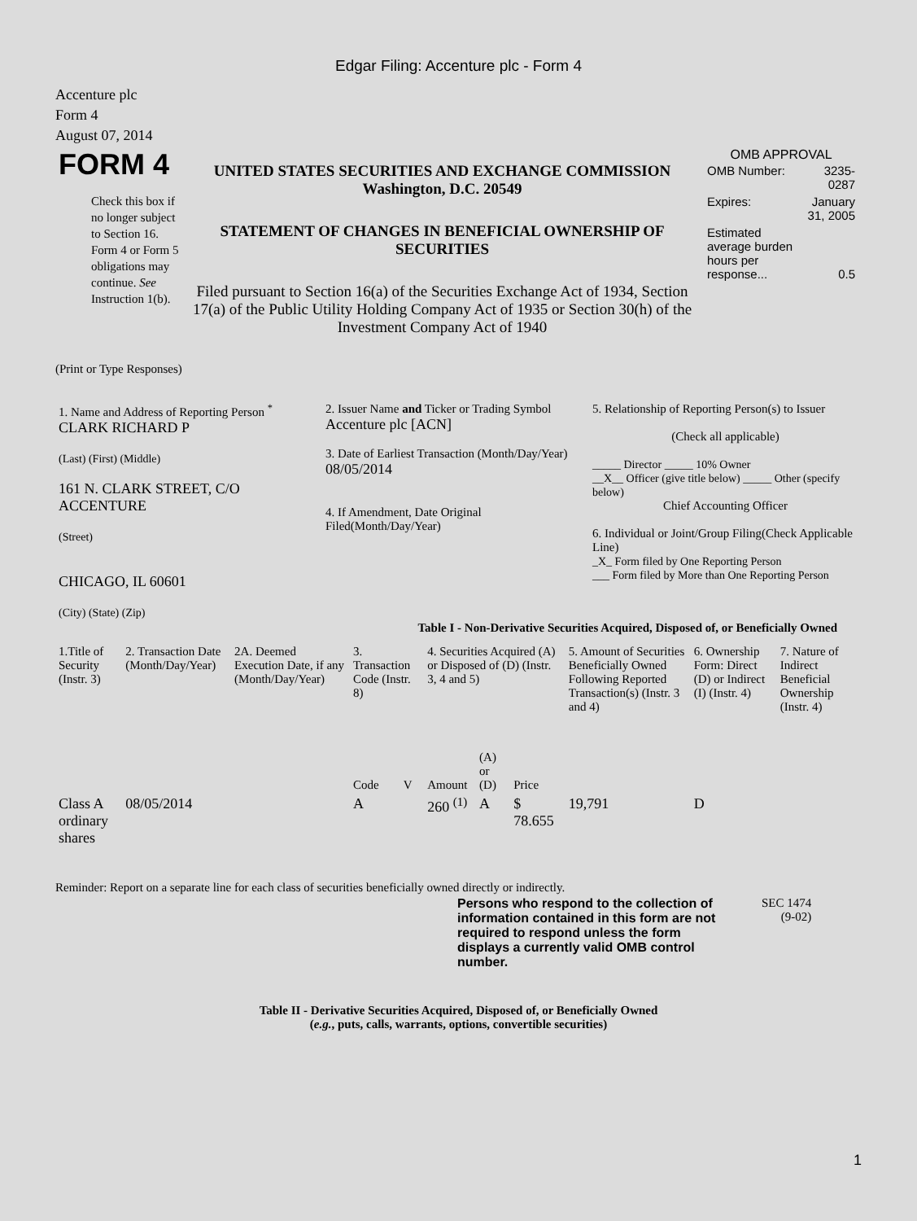Edgar Filing: Accenture plc - Form 4
Accenture plc
Form 4
August 07, 2014
| FORM 4 Check this box if no longer subject to Section 16. Form 4 or Form 5 obligations may continue. See Instruction 1(b). | UNITED STATES SECURITIES AND EXCHANGE COMMISSION Washington, D.C. 20549 STATEMENT OF CHANGES IN BENEFICIAL OWNERSHIP OF SECURITIES Filed pursuant to Section 16(a) of the Securities Exchange Act of 1934, Section 17(a) of the Public Utility Holding Company Act of 1935 or Section 30(h) of the Investment Company Act of 1940 | OMB APPROVAL / OMB Number: / 3235-0287 / / Expires: / January 31, 2005 / / Estimated average burden hours per response... / 0.5 / |
(Print or Type Responses)
| 1. Name and Address of Reporting Person <sup>*</sup> CLARK RICHARD P (Last) (First) (Middle) 161 N. CLARK STREET, C/O ACCENTURE (Street) CHICAGO, IL 60601 (City) (State) (Zip) | 2. Issuer Name and Ticker or Trading Symbol Accenture plc [ACN] 3. Date of Earliest Transaction (Month/Day/Year) 08/05/2014 4. If Amendment, Date Original Filed(Month/Day/Year) | 5. Relationship of Reporting Person(s) to Issuer (Check all applicable) _____ Director _____ 10% Owner __X__ Officer (give title below) _____ Other (specify below) Chief Accounting Officer 6. Individual or Joint/Group Filing(Check Applicable Line) _X_ Form filed by One Reporting Person ___ Form filed by More than One Reporting Person |
Table I - Non-Derivative Securities Acquired, Disposed of, or Beneficially Owned
| 1.Title of Security (Instr. 3) | 2. Transaction Date (Month/Day/Year) | 2A. Deemed Execution Date, if any (Month/Day/Year) | 3. Transaction Code (Instr. 8) | | 4. Securities Acquired (A) or Disposed of (D) (Instr. 3, 4 and 5) | | | 5. Amount of Securities Beneficially Owned Following Reported Transaction(s) (Instr. 3 and 4) | 6. Ownership Form: Direct (D) or Indirect (I) (Instr. 4) | 7. Nature of Indirect Beneficial Ownership (Instr. 4) |
| --- | --- | --- | --- | --- | --- | --- | --- | --- | --- | --- |
| | | | Code | V | Amount | (A) or (D) | Price | | | |
| Class A ordinary shares | 08/05/2014 | | A | | 260 <sup>(1)</sup> | A | $ 78.655 | 19,791 | D | |
Reminder: Report on a separate line for each class of securities beneficially owned directly or indirectly.
| Persons who respond to the collection of information contained in this form are not required to respond unless the form displays a currently valid OMB control number. | SEC 1474 (9-02) |
Table II - Derivative Securities Acquired, Disposed of, or Beneficially Owned
(e.g., puts, calls, warrants, options, convertible securities)
1